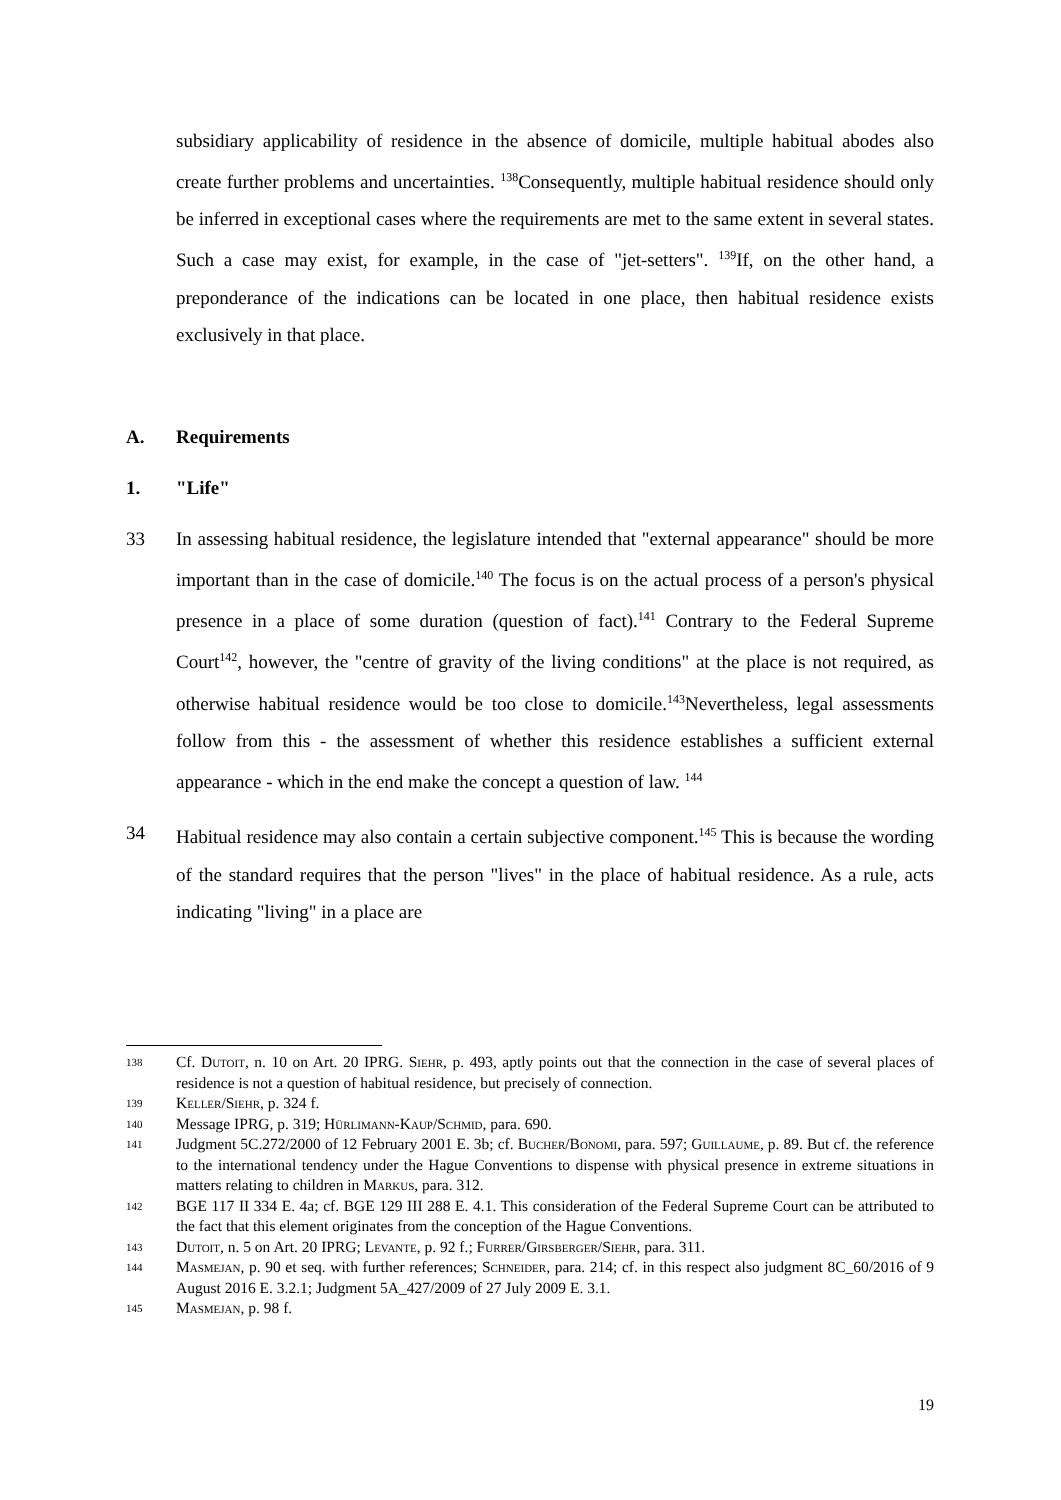subsidiary applicability of residence in the absence of domicile, multiple habitual abodes also create further problems and uncertainties. <sup>138</sup>Consequently, multiple habitual residence should only be inferred in exceptional cases where the requirements are met to the same extent in several states. Such a case may exist, for example, in the case of "jet-setters". <sup>139</sup>If, on the other hand, a preponderance of the indications can be located in one place, then habitual residence exists exclusively in that place.
A. Requirements
1. "Life"
33 In assessing habitual residence, the legislature intended that "external appearance" should be more important than in the case of domicile.<sup>140</sup> The focus is on the actual process of a person's physical presence in a place of some duration (question of fact).<sup>141</sup> Contrary to the Federal Supreme Court<sup>142</sup>, however, the "centre of gravity of the living conditions" at the place is not required, as otherwise habitual residence would be too close to domicile.<sup>143</sup>Nevertheless, legal assessments follow from this - the assessment of whether this residence establishes a sufficient external appearance - which in the end make the concept a question of law. <sup>144</sup>
34 Habitual residence may also contain a certain subjective component.<sup>145</sup> This is because the wording of the standard requires that the person "lives" in the place of habitual residence. As a rule, acts indicating "living" in a place are
138
Cf. Dutoit, n. 10 on Art. 20 IPRG. Siehr, p. 493, aptly points out that the connection in the case of several places of residence is not a question of habitual residence, but precisely of connection.
139
Keller/Siehr, p. 324 f.
140
Message IPRG, p. 319; Hürlimann-Kaup/Schmid, para. 690.
141
Judgment 5C.272/2000 of 12 February 2001 E. 3b; cf. Bucher/Bonomi, para. 597; Guillaume, p. 89. But cf. the reference to the international tendency under the Hague Conventions to dispense with physical presence in extreme situations in matters relating to children in Markus, para. 312.
142
BGE 117 II 334 E. 4a; cf. BGE 129 III 288 E. 4.1. This consideration of the Federal Supreme Court can be attributed to the fact that this element originates from the conception of the Hague Conventions.
143
Dutoit, n. 5 on Art. 20 IPRG; Levante, p. 92 f.; Furrer/Girsberger/Siehr, para. 311.
144
Masmejan, p. 90 et seq. with further references; Schneider, para. 214; cf. in this respect also judgment 8C_60/2016 of 9 August 2016 E. 3.2.1; Judgment 5A_427/2009 of 27 July 2009 E. 3.1.
145
Masmejan, p. 98 f.
19